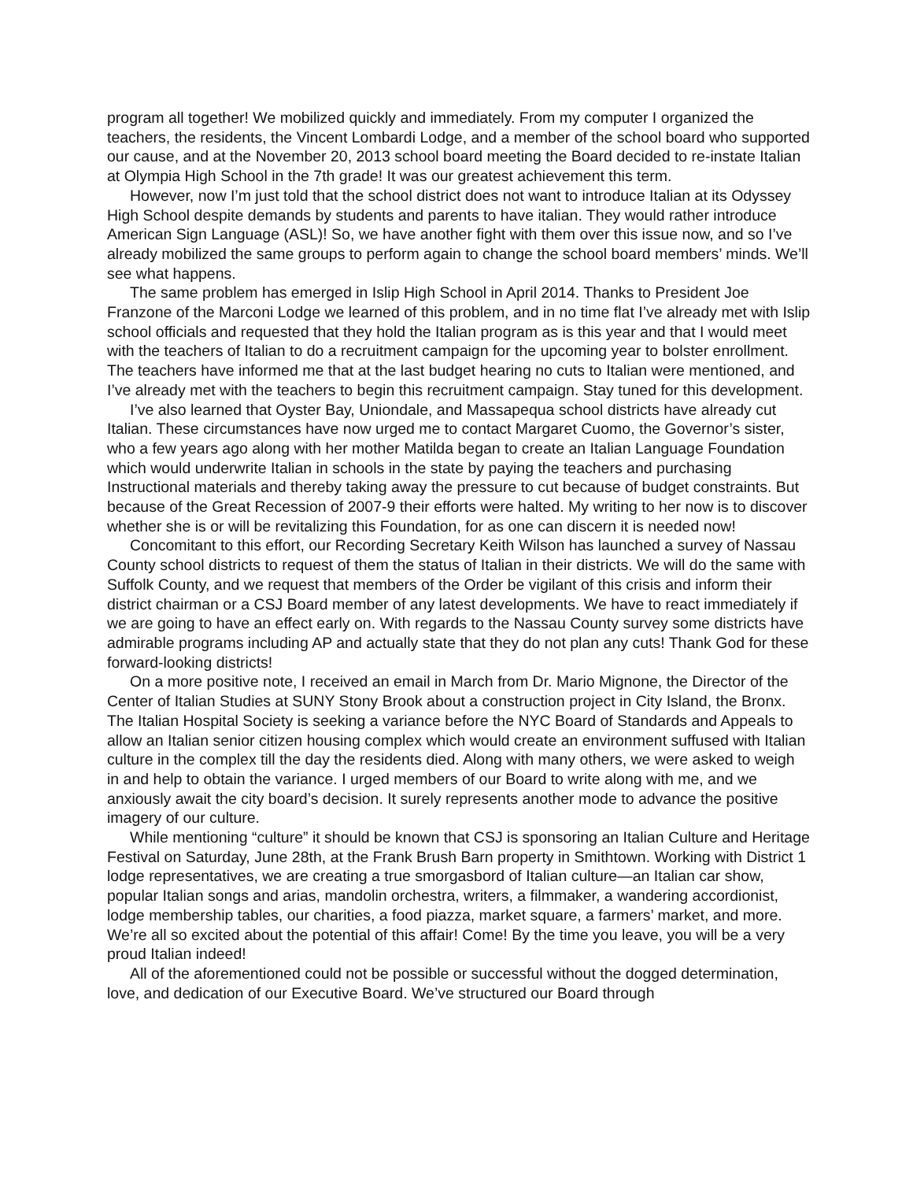program all together! We mobilized quickly and immediately. From my computer I organized the teachers, the residents, the Vincent Lombardi Lodge, and a member of the school board who supported our cause, and at the November 20, 2013 school board meeting the Board decided to re-instate Italian at Olympia High School in the 7th grade! It was our greatest achievement this term.
However, now I’m just told that the school district does not want to introduce Italian at its Odyssey High School despite demands by students and parents to have italian. They would rather introduce American Sign Language (ASL)! So, we have another fight with them over this issue now, and so I’ve already mobilized the same groups to perform again to change the school board members’ minds. We’ll see what happens.
The same problem has emerged in Islip High School in April 2014. Thanks to President Joe Franzone of the Marconi Lodge we learned of this problem, and in no time flat I’ve already met with Islip school officials and requested that they hold the Italian program as is this year and that I would meet with the teachers of Italian to do a recruitment campaign for the upcoming year to bolster enrollment. The teachers have informed me that at the last budget hearing no cuts to Italian were mentioned, and I’ve already met with the teachers to begin this recruitment campaign. Stay tuned for this development.
I’ve also learned that Oyster Bay, Uniondale, and Massapequa school districts have already cut Italian. These circumstances have now urged me to contact Margaret Cuomo, the Governor’s sister, who a few years ago along with her mother Matilda began to create an Italian Language Foundation which would underwrite Italian in schools in the state by paying the teachers and purchasing Instructional materials and thereby taking away the pressure to cut because of budget constraints. But because of the Great Recession of 2007-9 their efforts were halted. My writing to her now is to discover whether she is or will be revitalizing this Foundation, for as one can discern it is needed now!
Concomitant to this effort, our Recording Secretary Keith Wilson has launched a survey of Nassau County school districts to request of them the status of Italian in their districts. We will do the same with Suffolk County, and we request that members of the Order be vigilant of this crisis and inform their district chairman or a CSJ Board member of any latest developments. We have to react immediately if we are going to have an effect early on. With regards to the Nassau County survey some districts have admirable programs including AP and actually state that they do not plan any cuts! Thank God for these forward-looking districts!
On a more positive note, I received an email in March from Dr. Mario Mignone, the Director of the Center of Italian Studies at SUNY Stony Brook about a construction project in City Island, the Bronx. The Italian Hospital Society is seeking a variance before the NYC Board of Standards and Appeals to allow an Italian senior citizen housing complex which would create an environment suffused with Italian culture in the complex till the day the residents died. Along with many others, we were asked to weigh in and help to obtain the variance. I urged members of our Board to write along with me, and we anxiously await the city board’s decision. It surely represents another mode to advance the positive imagery of our culture.
While mentioning “culture” it should be known that CSJ is sponsoring an Italian Culture and Heritage Festival on Saturday, June 28th, at the Frank Brush Barn property in Smithtown. Working with District 1 lodge representatives, we are creating a true smorgasbord of Italian culture—an Italian car show, popular Italian songs and arias, mandolin orchestra, writers, a filmmaker, a wandering accordionist, lodge membership tables, our charities, a food piazza, market square, a farmers’ market, and more. We’re all so excited about the potential of this affair! Come! By the time you leave, you will be a very proud Italian indeed!
All of the aforementioned could not be possible or successful without the dogged determination, love, and dedication of our Executive Board. We’ve structured our Board through